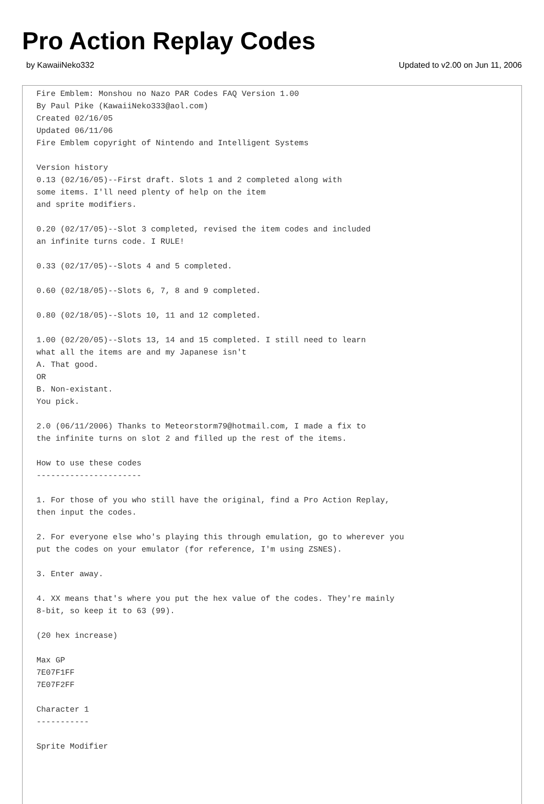Pro Action Replay Codes
by KawaiiNeko332 Updated to v2.00 on Jun 11, 2006
Fire Emblem: Monshou no Nazo PAR Codes FAQ Version 1.00
By Paul Pike (KawaiiNeko333@aol.com)
Created 02/16/05
Updated 06/11/06
Fire Emblem copyright of Nintendo and Intelligent Systems

Version history
0.13 (02/16/05)--First draft. Slots 1 and 2 completed along with
some items. I'll need plenty of help on the item
and sprite modifiers.

0.20 (02/17/05)--Slot 3 completed, revised the item codes and included
an infinite turns code. I RULE!

0.33 (02/17/05)--Slots 4 and 5 completed.

0.60 (02/18/05)--Slots 6, 7, 8 and 9 completed.

0.80 (02/18/05)--Slots 10, 11 and 12 completed.

1.00 (02/20/05)--Slots 13, 14 and 15 completed. I still need to learn
what all the items are and my Japanese isn't
A. That good.
OR
B. Non-existant.
You pick.

2.0 (06/11/2006) Thanks to Meteorstorm79@hotmail.com, I made a fix to
the infinite turns on slot 2 and filled up the rest of the items.

How to use these codes
----------------------

1. For those of you who still have the original, find a Pro Action Replay,
then input the codes.

2. For everyone else who's playing this through emulation, go to wherever you
put the codes on your emulator (for reference, I'm using ZSNES).

3. Enter away.

4. XX means that's where you put the hex value of the codes. They're mainly
8-bit, so keep it to 63 (99).

(20 hex increase)

Max GP
7E07F1FF
7E07F2FF

Character 1
-----------

Sprite Modifier